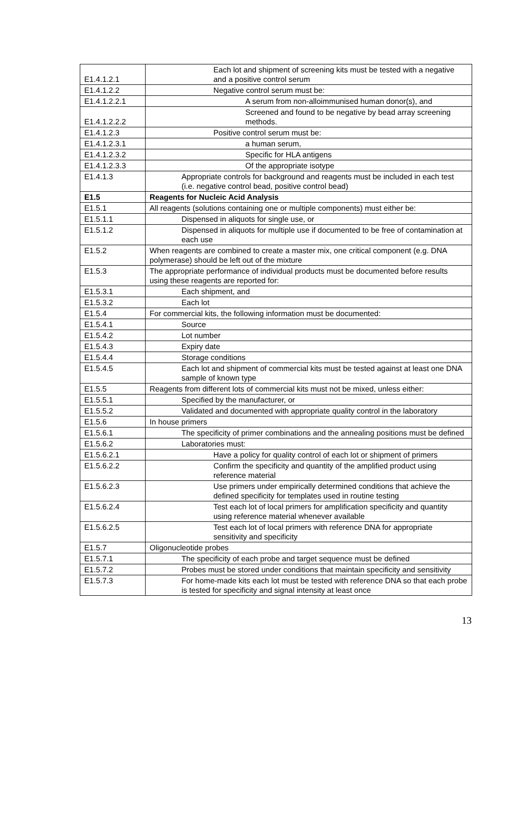| E1.4.1.2.1 | Each lot and shipment of screening kits must be tested with a negative and a positive control serum |
| E1.4.1.2.2 | Negative control serum must be: |
| E1.4.1.2.2.1 | A serum from non-alloimmunised human donor(s), and |
| E1.4.1.2.2.2 | Screened and found to be negative by bead array screening methods. |
| E1.4.1.2.3 | Positive control serum must be: |
| E1.4.1.2.3.1 | a human serum, |
| E1.4.1.2.3.2 | Specific for HLA antigens |
| E1.4.1.2.3.3 | Of the appropriate isotype |
| E1.4.1.3 | Appropriate controls for background and reagents must be included in each test (i.e. negative control bead, positive control bead) |
| E1.5 | Reagents for Nucleic Acid Analysis |
| E1.5.1 | All reagents (solutions containing one or multiple components) must either be: |
| E1.5.1.1 | Dispensed in aliquots for single use, or |
| E1.5.1.2 | Dispensed in aliquots for multiple use if documented to be free of contamination at each use |
| E1.5.2 | When reagents are combined to create a master mix, one critical component (e.g. DNA polymerase) should be left out of the mixture |
| E1.5.3 | The appropriate performance of individual products must be documented before results using these reagents are reported for: |
| E1.5.3.1 | Each shipment, and |
| E1.5.3.2 | Each lot |
| E1.5.4 | For commercial kits, the following information must be documented: |
| E1.5.4.1 | Source |
| E1.5.4.2 | Lot number |
| E1.5.4.3 | Expiry date |
| E1.5.4.4 | Storage conditions |
| E1.5.4.5 | Each lot and shipment of commercial kits must be tested against at least one DNA sample of known type |
| E1.5.5 | Reagents from different lots of commercial kits must not be mixed, unless either: |
| E1.5.5.1 | Specified by the manufacturer, or |
| E1.5.5.2 | Validated and documented with appropriate quality control in the laboratory |
| E1.5.6 | In house primers |
| E1.5.6.1 | The specificity of primer combinations and the annealing positions must be defined |
| E1.5.6.2 | Laboratories must: |
| E1.5.6.2.1 | Have a policy for quality control of each lot or shipment of primers |
| E1.5.6.2.2 | Confirm the specificity and quantity of the amplified product using reference material |
| E1.5.6.2.3 | Use primers under empirically determined conditions that achieve the defined specificity for templates used in routine testing |
| E1.5.6.2.4 | Test each lot of local primers for amplification specificity and quantity using reference material whenever available |
| E1.5.6.2.5 | Test each lot of local primers with reference DNA for appropriate sensitivity and specificity |
| E1.5.7 | Oligonucleotide probes |
| E1.5.7.1 | The specificity of each probe and target sequence must be defined |
| E1.5.7.2 | Probes must be stored under conditions that maintain specificity and sensitivity |
| E1.5.7.3 | For home-made kits each lot must be tested with reference DNA so that each probe is tested for specificity and signal intensity at least once |
13